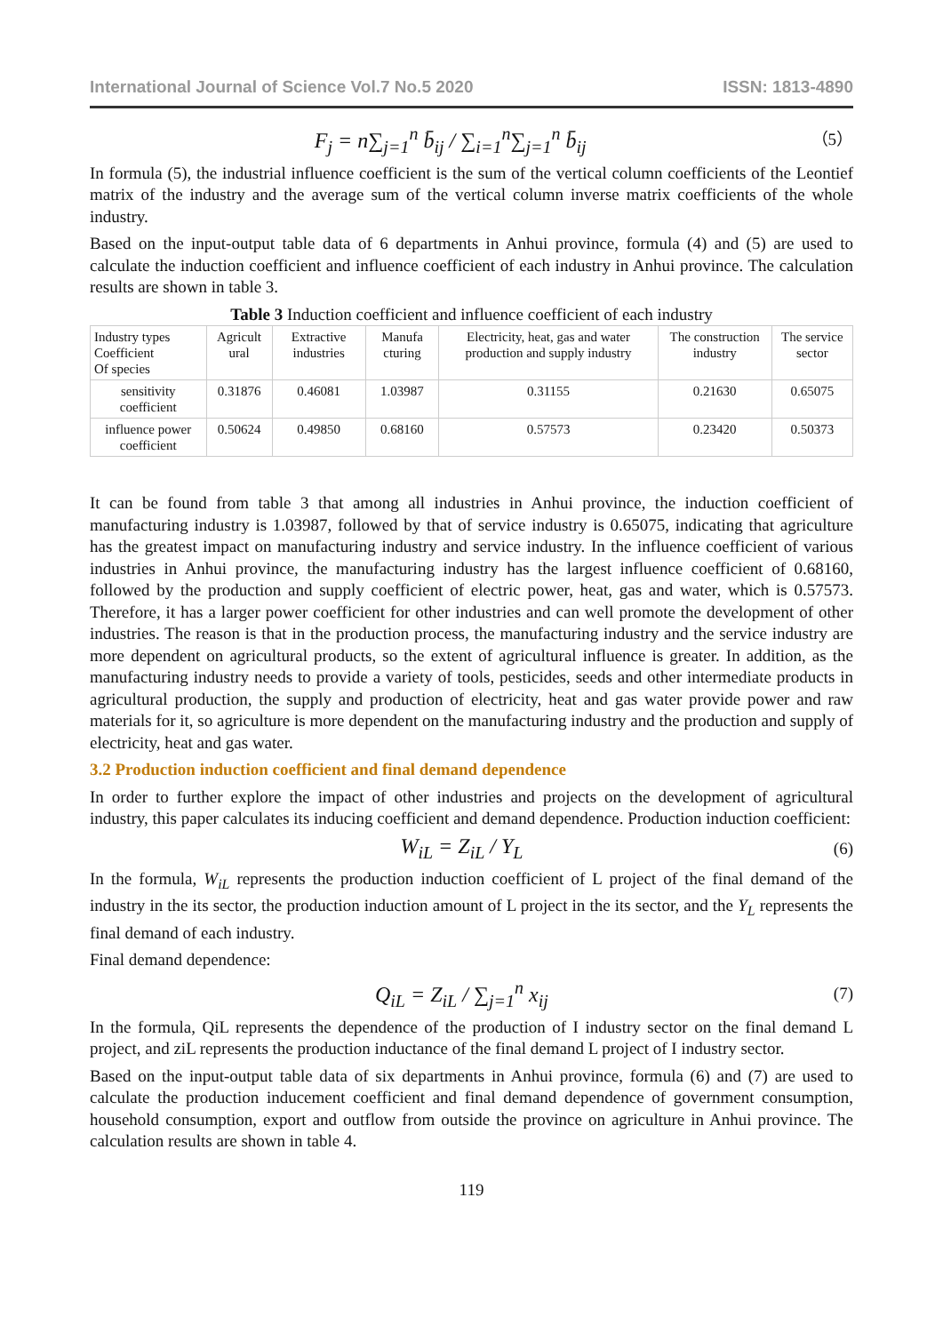International Journal of Science Vol.7 No.5 2020 ISSN: 1813-4890
F<sub>j</sub> = n∑<sub>j=1</sub><sup>n</sup> b̄<sub>ij</sub> / ∑<sub>i=1</sub><sup>n</sup>∑<sub>j=1</sub><sup>n</sup> b̄<sub>ij</sub> （5）
In formula (5), the industrial influence coefficient is the sum of the vertical column coefficients of the Leontief matrix of the industry and the average sum of the vertical column inverse matrix coefficients of the whole industry.
Based on the input-output table data of 6 departments in Anhui province, formula (4) and (5) are used to calculate the induction coefficient and influence coefficient of each industry in Anhui province. The calculation results are shown in table 3.
Table 3 Induction coefficient and influence coefficient of each industry
| Industry types Coefficient Of species | Agricult ural | Extractive industries | Manufa cturing | Electricity, heat, gas and water production and supply industry | The construction industry | The service sector |
| --- | --- | --- | --- | --- | --- | --- |
| sensitivity coefficient | 0.31876 | 0.46081 | 1.03987 | 0.31155 | 0.21630 | 0.65075 |
| influence power coefficient | 0.50624 | 0.49850 | 0.68160 | 0.57573 | 0.23420 | 0.50373 |
It can be found from table 3 that among all industries in Anhui province, the induction coefficient of manufacturing industry is 1.03987, followed by that of service industry is 0.65075, indicating that agriculture has the greatest impact on manufacturing industry and service industry. In the influence coefficient of various industries in Anhui province, the manufacturing industry has the largest influence coefficient of 0.68160, followed by the production and supply coefficient of electric power, heat, gas and water, which is 0.57573. Therefore, it has a larger power coefficient for other industries and can well promote the development of other industries. The reason is that in the production process, the manufacturing industry and the service industry are more dependent on agricultural products, so the extent of agricultural influence is greater. In addition, as the manufacturing industry needs to provide a variety of tools, pesticides, seeds and other intermediate products in agricultural production, the supply and production of electricity, heat and gas water provide power and raw materials for it, so agriculture is more dependent on the manufacturing industry and the production and supply of electricity, heat and gas water.
3.2 Production induction coefficient and final demand dependence
In order to further explore the impact of other industries and projects on the development of agricultural industry, this paper calculates its inducing coefficient and demand dependence. Production induction coefficient:
W<sub>iL</sub> = Z<sub>iL</sub> / Y<sub>L</sub> (6)
In the formula, W<sub>iL</sub> represents the production induction coefficient of L project of the final demand of the industry in the its sector, the production induction amount of L project in the its sector, and the Y<sub>L</sub> represents the final demand of each industry.
Final demand dependence:
Q<sub>iL</sub> = Z<sub>iL</sub> / ∑<sub>j=1</sub><sup>n</sup> x<sub>ij</sub> (7)
In the formula, QiL represents the dependence of the production of I industry sector on the final demand L project, and ziL represents the production inductance of the final demand L project of I industry sector.
Based on the input-output table data of six departments in Anhui province, formula (6) and (7) are used to calculate the production inducement coefficient and final demand dependence of government consumption, household consumption, export and outflow from outside the province on agriculture in Anhui province. The calculation results are shown in table 4.
119